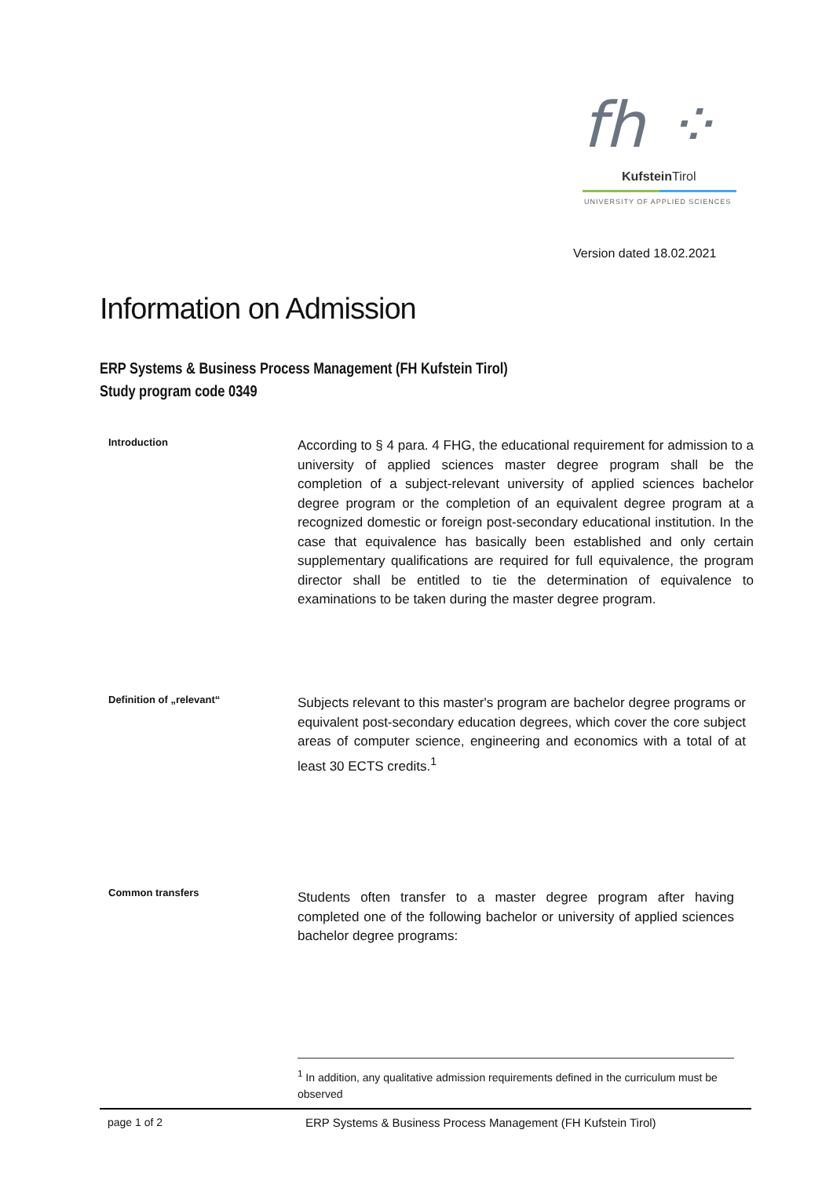fh ⁘
Kufstein Tirol
UNIVERSITY OF APPLIED SCIENCES
Version dated 18.02.2021
Information on Admission
ERP Systems & Business Process Management (FH Kufstein Tirol)
Study program code 0349
Introduction
According to § 4 para. 4 FHG, the educational requirement for admission to a university of applied sciences master degree program shall be the completion of a subject-relevant university of applied sciences bachelor degree program or the completion of an equivalent degree program at a recognized domestic or foreign post-secondary educational institution. In the case that equivalence has basically been established and only certain supplementary qualifications are required for full equivalence, the program director shall be entitled to tie the determination of equivalence to examinations to be taken during the master degree program.
Definition of „relevant“
Subjects relevant to this master's program are bachelor degree programs or equivalent post-secondary education degrees, which cover the core subject areas of computer science, engineering and economics with a total of at least 30 ECTS credits.<sup>1</sup>
Common transfers
Students often transfer to a master degree program after having completed one of the following bachelor or university of applied sciences bachelor degree programs:
<sup>1</sup> In addition, any qualitative admission requirements defined in the curriculum must be observed
page 1 of 2 ERP Systems & Business Process Management (FH Kufstein Tirol)